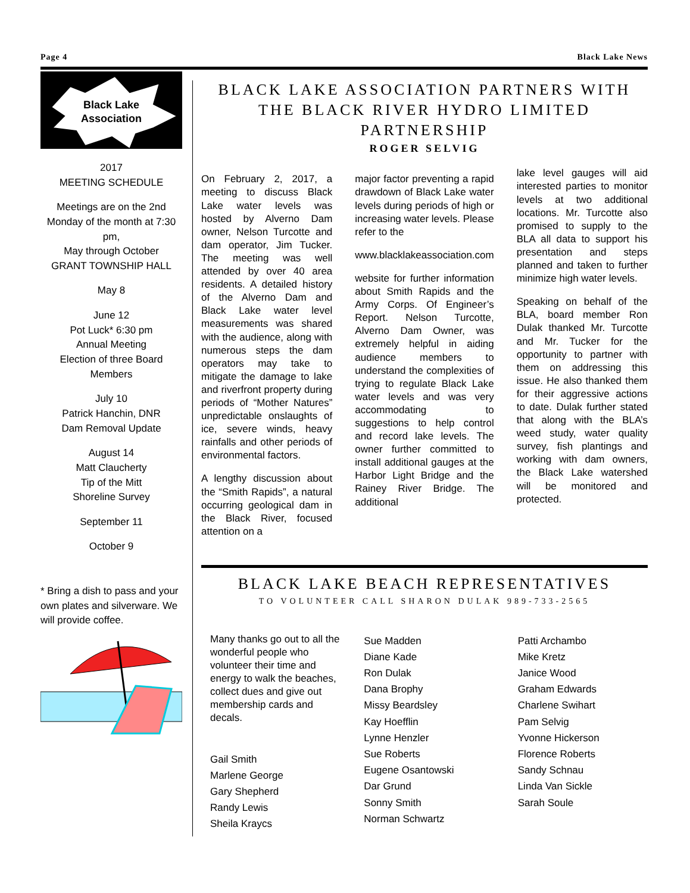Page 4 Black Lake News
Black Lake
Association
2017
MEETING SCHEDULE
Meetings are on the 2nd Monday of the month at 7:30 pm,
May through October
GRANT TOWNSHIP HALL
May 8
June 12
Pot Luck* 6:30 pm
Annual Meeting
Election of three Board Members
July 10
Patrick Hanchin, DNR
Dam Removal Update
August 14
Matt Claucherty
Tip of the Mitt
Shoreline Survey
September 11
October 9
* Bring a dish to pass and your own plates and silverware. We will provide coffee.
BLACK LAKE ASSOCIATION PARTNERS WITH THE BLACK RIVER HYDRO LIMITED PARTNERSHIP
ROGER SELVIG
On February 2, 2017, a meeting to discuss Black Lake water levels was hosted by Alverno Dam owner, Nelson Turcotte and dam operator, Jim Tucker. The meeting was well attended by over 40 area residents. A detailed history of the Alverno Dam and Black Lake water level measurements was shared with the audience, along with numerous steps the dam operators may take to mitigate the damage to lake and riverfront property during periods of “Mother Natures” unpredictable onslaughts of ice, severe winds, heavy rainfalls and other periods of environmental factors.
A lengthy discussion about the “Smith Rapids”, a natural occurring geological dam in the Black River, focused attention on a
major factor preventing a rapid drawdown of Black Lake water levels during periods of high or increasing water levels. Please refer to the
www.blacklakeassociation.com
website for further information about Smith Rapids and the Army Corps. Of Engineer’s Report. Nelson Turcotte, Alverno Dam Owner, was extremely helpful in aiding audience members to understand the complexities of trying to regulate Black Lake water levels and was very accommodating to suggestions to help control and record lake levels. The owner further committed to install additional gauges at the Harbor Light Bridge and the Rainey River Bridge. The additional
lake level gauges will aid interested parties to monitor levels at two additional locations. Mr. Turcotte also promised to supply to the BLA all data to support his presentation and steps planned and taken to further minimize high water levels.
Speaking on behalf of the BLA, board member Ron Dulak thanked Mr. Turcotte and Mr. Tucker for the opportunity to partner with them on addressing this issue. He also thanked them for their aggressive actions to date. Dulak further stated that along with the BLA’s weed study, water quality survey, fish plantings and working with dam owners, the Black Lake watershed will be monitored and protected.
BLACK LAKE BEACH REPRESENTATIVES
TO VOLUNTEER CALL SHARON DULAK 989-733-2565
Many thanks go out to all the wonderful people who volunteer their time and energy to walk the beaches, collect dues and give out membership cards and decals.
Gail Smith
Marlene George
Gary Shepherd
Randy Lewis
Sheila Kraycs
Sue Madden
Diane Kade
Ron Dulak
Dana Brophy
Missy Beardsley
Kay Hoefflin
Lynne Henzler
Sue Roberts
Eugene Osantowski
Dar Grund
Sonny Smith
Norman Schwartz
Patti Archambo
Mike Kretz
Janice Wood
Graham Edwards
Charlene Swihart
Pam Selvig
Yvonne Hickerson
Florence Roberts
Sandy Schnau
Linda Van Sickle
Sarah Soule